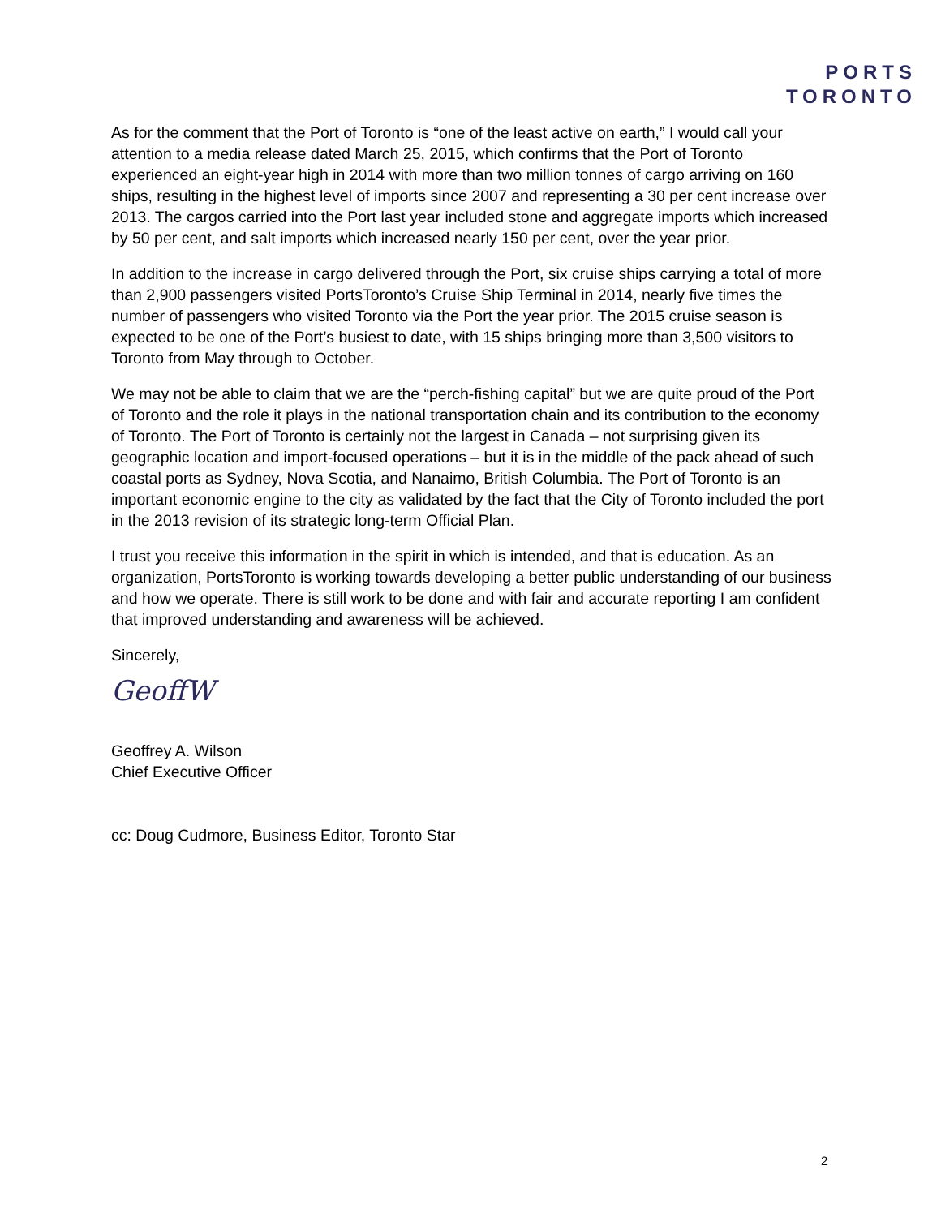PORTS
TORONTO
As for the comment that the Port of Toronto is “one of the least active on earth,” I would call your attention to a media release dated March 25, 2015, which confirms that the Port of Toronto experienced an eight-year high in 2014 with more than two million tonnes of cargo arriving on 160 ships, resulting in the highest level of imports since 2007 and representing a 30 per cent increase over 2013. The cargos carried into the Port last year included stone and aggregate imports which increased by 50 per cent, and salt imports which increased nearly 150 per cent, over the year prior.
In addition to the increase in cargo delivered through the Port, six cruise ships carrying a total of more than 2,900 passengers visited PortsToronto’s Cruise Ship Terminal in 2014, nearly five times the number of passengers who visited Toronto via the Port the year prior. The 2015 cruise season is expected to be one of the Port’s busiest to date, with 15 ships bringing more than 3,500 visitors to Toronto from May through to October.
We may not be able to claim that we are the “perch-fishing capital” but we are quite proud of the Port of Toronto and the role it plays in the national transportation chain and its contribution to the economy of Toronto. The Port of Toronto is certainly not the largest in Canada – not surprising given its geographic location and import-focused operations – but it is in the middle of the pack ahead of such coastal ports as Sydney, Nova Scotia, and Nanaimo, British Columbia. The Port of Toronto is an important economic engine to the city as validated by the fact that the City of Toronto included the port in the 2013 revision of its strategic long-term Official Plan.
I trust you receive this information in the spirit in which is intended, and that is education. As an organization, PortsToronto is working towards developing a better public understanding of our business and how we operate. There is still work to be done and with fair and accurate reporting I am confident that improved understanding and awareness will be achieved.
Sincerely,
GeoffW
Geoffrey A. Wilson
Chief Executive Officer
cc: Doug Cudmore, Business Editor, Toronto Star
2